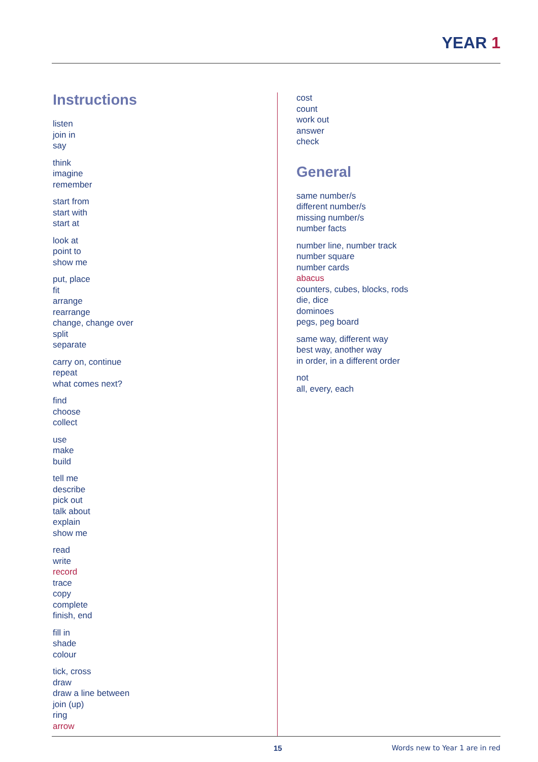YEAR 1
Instructions
listen
join in
say
think
imagine
remember
start from
start with
start at
look at
point to
show me
put, place
fit
arrange
rearrange
change, change over
split
separate
carry on, continue
repeat
what comes next?
find
choose
collect
use
make
build
tell me
describe
pick out
talk about
explain
show me
read
write
record
trace
copy
complete
finish, end
fill in
shade
colour
tick, cross
draw
draw a line between
join (up)
ring
arrow
cost
count
work out
answer
check
General
same number/s
different number/s
missing number/s
number facts
number line, number track
number square
number cards
abacus
counters, cubes, blocks, rods
die, dice
dominoes
pegs, peg board
same way, different way
best way, another way
in order, in a different order
not
all, every, each
15 Words new to Year 1 are in red